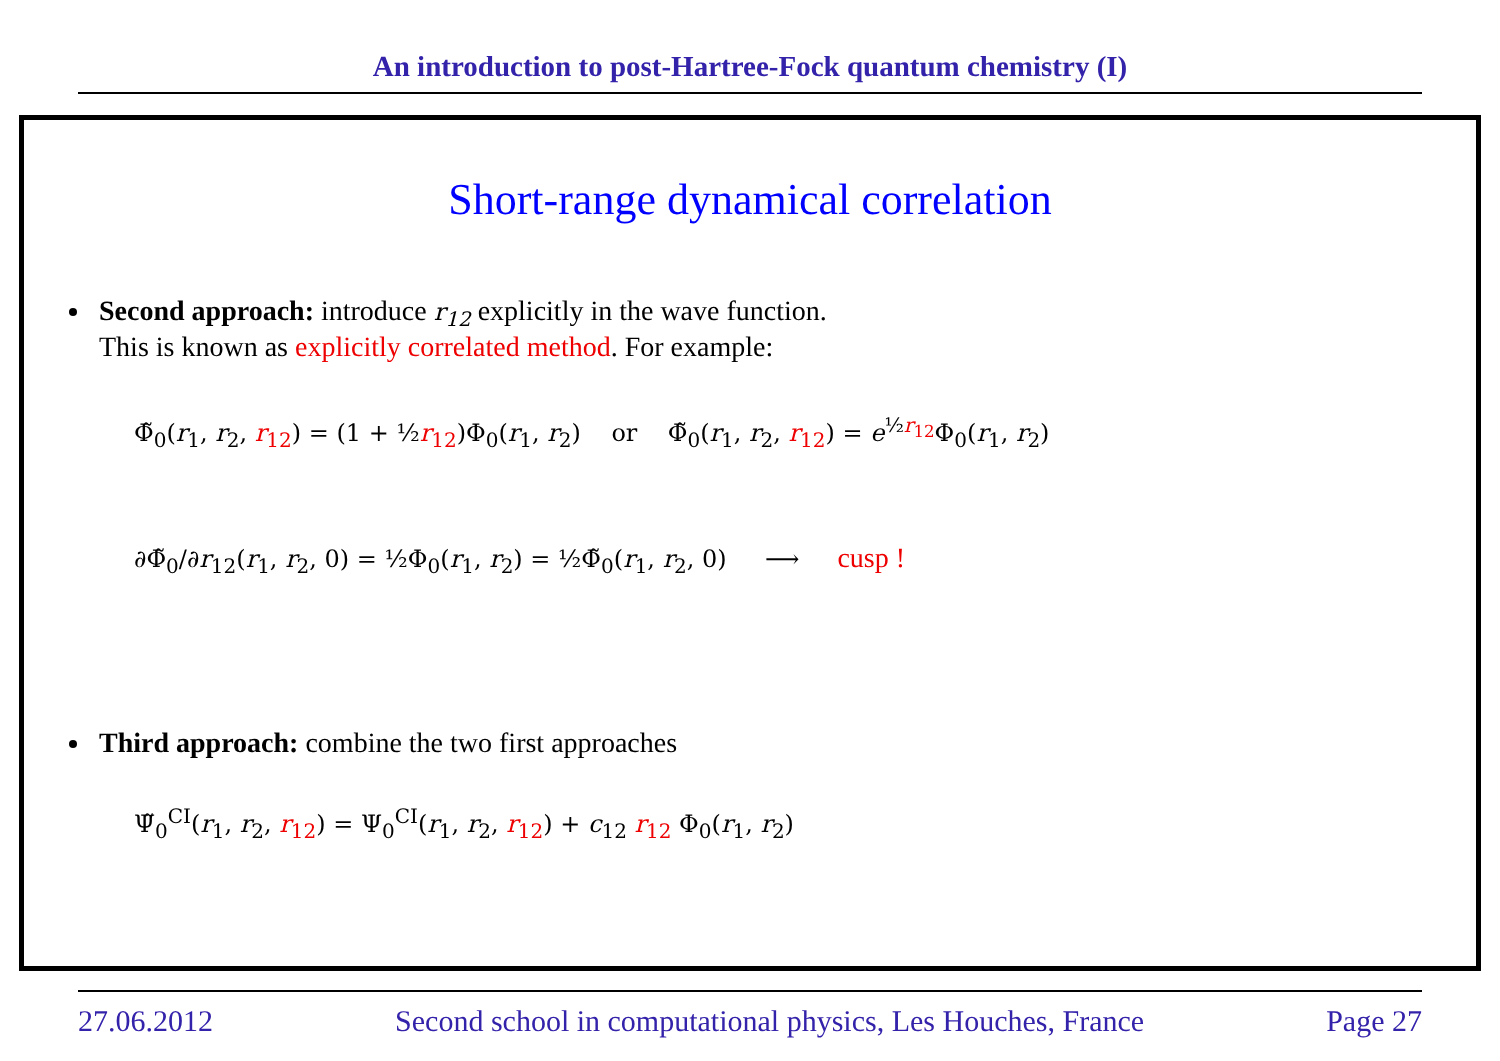An introduction to post-Hartree-Fock quantum chemistry (I)
Short-range dynamical correlation
Second approach: introduce r<sub>12</sub> explicitly in the wave function.
This is known as explicitly correlated method. For example:
Φ̃<sub>0</sub>(r<sub>1</sub>, r<sub>2</sub>, r<sub>12</sub>) = (1 + ½r<sub>12</sub>)Φ<sub>0</sub>(r<sub>1</sub>, r<sub>2</sub>) or Φ̃<sub>0</sub>(r<sub>1</sub>, r<sub>2</sub>, r<sub>12</sub>) = e<sup>½r<sub>12</sub></sup>Φ<sub>0</sub>(r<sub>1</sub>, r<sub>2</sub>)
∂Φ̃<sub>0</sub>/∂r<sub>12</sub>(r<sub>1</sub>, r<sub>2</sub>, 0) = ½Φ<sub>0</sub>(r<sub>1</sub>, r<sub>2</sub>) = ½Φ̃<sub>0</sub>(r<sub>1</sub>, r<sub>2</sub>, 0) ⟶ cusp !
Third approach: combine the two first approaches
Ψ̃<sub>0</sub><sup>CI</sup>(r<sub>1</sub>, r<sub>2</sub>, r<sub>12</sub>) = Ψ<sub>0</sub><sup>CI</sup>(r<sub>1</sub>, r<sub>2</sub>, r<sub>12</sub>) + c<sub>12</sub> r<sub>12</sub> Φ<sub>0</sub>(r<sub>1</sub>, r<sub>2</sub>)
27.06.2012 Second school in computational physics, Les Houches, France Page 27